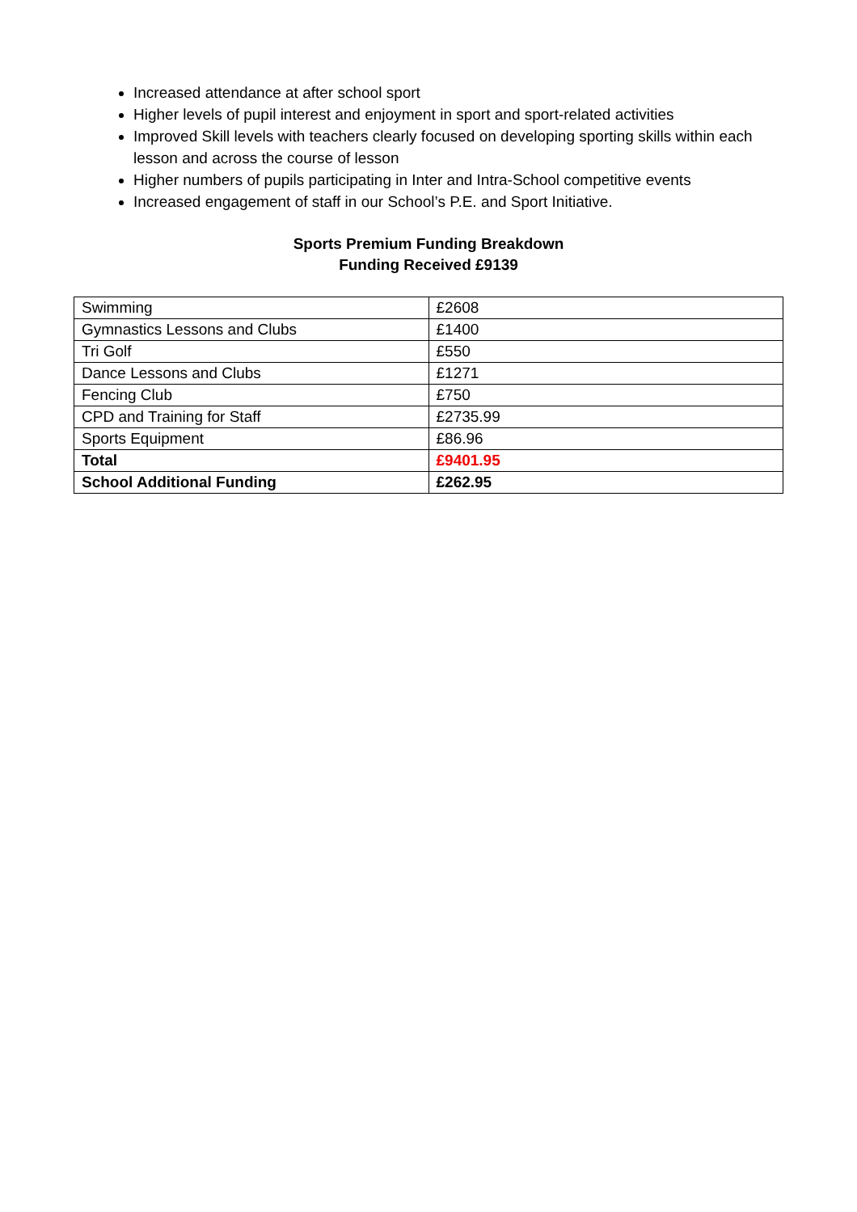Increased attendance at after school sport
Higher levels of pupil interest and enjoyment in sport and sport-related activities
Improved Skill levels with teachers clearly focused on developing sporting skills within each lesson and across the course of lesson
Higher numbers of pupils participating in Inter and Intra-School competitive events
Increased engagement of staff in our School’s P.E. and Sport Initiative.
Sports Premium Funding Breakdown
Funding Received £9139
| Swimming | £2608 |
| Gymnastics Lessons and Clubs | £1400 |
| Tri Golf | £550 |
| Dance Lessons and Clubs | £1271 |
| Fencing Club | £750 |
| CPD and Training for Staff | £2735.99 |
| Sports Equipment | £86.96 |
| Total | £9401.95 |
| School Additional Funding | £262.95 |